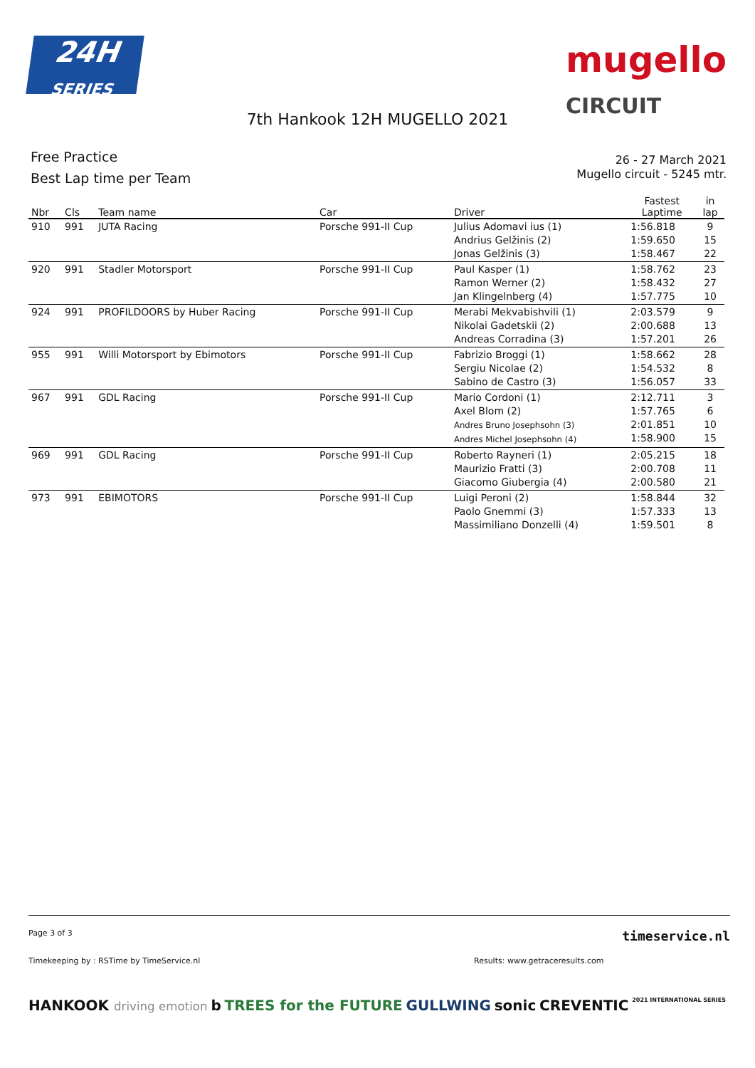24H
SERIES
mugello
CIRCUIT
7th Hankook 12H MUGELLO 2021
Free Practice
Best Lap time per Team
26 - 27 March 2021
Mugello circuit - 5245 mtr.
| Nbr | Cls | Team name | Car | Driver | Fastest Laptime | in lap |
| --- | --- | --- | --- | --- | --- | --- |
| 910 | 991 | JUTA Racing | Porsche 991-II Cup | Julius Adomavi ius (1) Andrius Gelžinis (2) Jonas Gelžinis (3) | 1:56.818 1:59.650 1:58.467 | 9 15 22 |
| 920 | 991 | Stadler Motorsport | Porsche 991-II Cup | Paul Kasper (1) Ramon Werner (2) Jan Klingelnberg (4) | 1:58.762 1:58.432 1:57.775 | 23 27 10 |
| 924 | 991 | PROFILDOORS by Huber Racing | Porsche 991-II Cup | Merabi Mekvabishvili (1) Nikolai Gadetskii (2) Andreas Corradina (3) | 2:03.579 2:00.688 1:57.201 | 9 13 26 |
| 955 | 991 | Willi Motorsport by Ebimotors | Porsche 991-II Cup | Fabrizio Broggi (1) Sergiu Nicolae (2) Sabino de Castro (3) | 1:58.662 1:54.532 1:56.057 | 28 8 33 |
| 967 | 991 | GDL Racing | Porsche 991-II Cup | Mario Cordoni (1) Axel Blom (2) Andres Bruno Josephsohn (3) Andres Michel Josephsohn (4) | 2:12.711 1:57.765 2:01.851 1:58.900 | 3 6 10 15 |
| 969 | 991 | GDL Racing | Porsche 991-II Cup | Roberto Rayneri (1) Maurizio Fratti (3) Giacomo Giubergia (4) | 2:05.215 2:00.708 2:00.580 | 18 11 21 |
| 973 | 991 | EBIMOTORS | Porsche 991-II Cup | Luigi Peroni (2) Paolo Gnemmi (3) Massimiliano Donzelli (4) | 1:58.844 1:57.333 1:59.501 | 32 13 8 |
Page 3 of 3 timeservice.nl
Timekeeping by : RSTime by TimeService.nl Results: www.getraceresults.com
HANKOOK driving emotion b TREES for the FUTURE GULLWING sonic CREVENTIC 2021 INTERNATIONAL SERIES